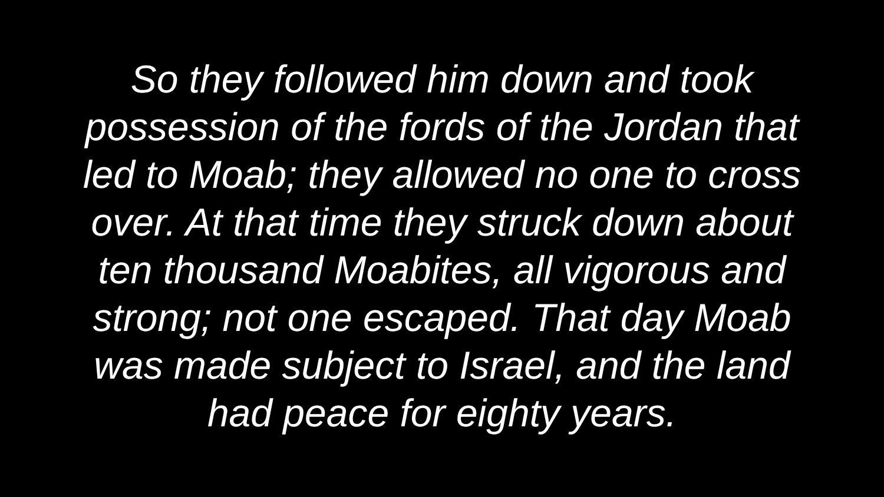So they followed him down and took
possession of the fords of the Jordan that
led to Moab; they allowed no one to cross
over. At that time they struck down about
ten thousand Moabites, all vigorous and
strong; not one escaped. That day Moab
was made subject to Israel, and the land
had peace for eighty years.